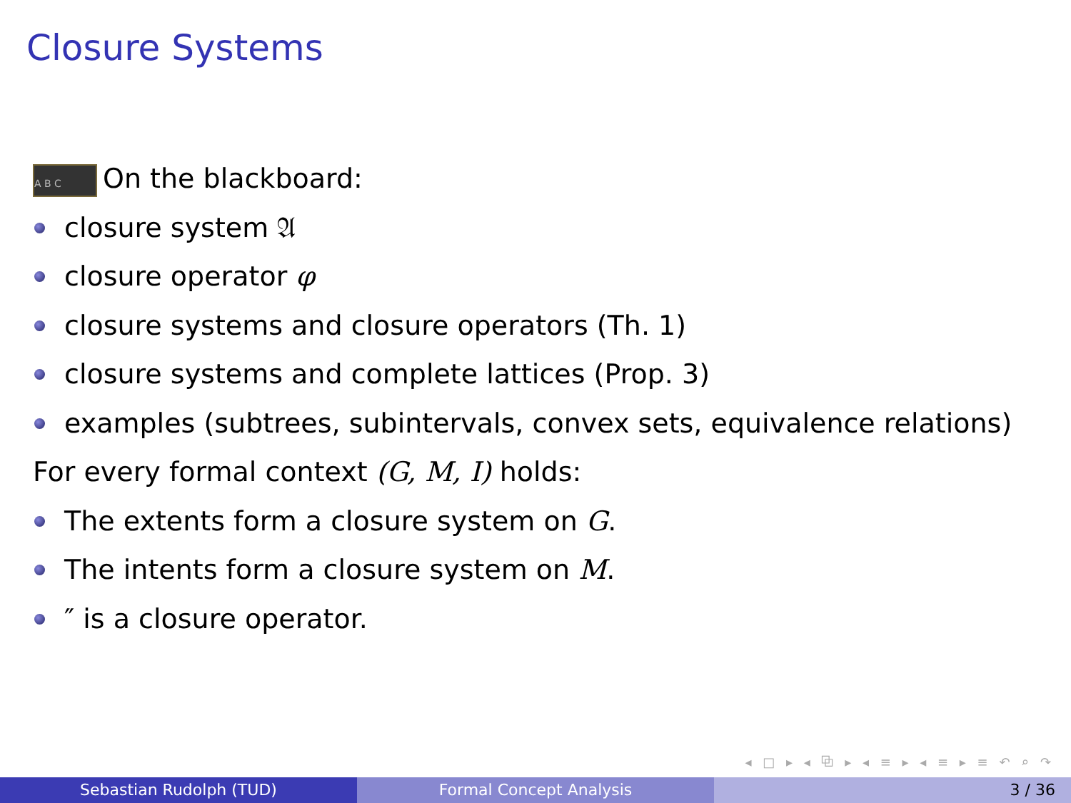Closure Systems
A B C On the blackboard:
closure system 𝔄
closure operator φ
closure systems and closure operators (Th. 1)
closure systems and complete lattices (Prop. 3)
examples (subtrees, subintervals, convex sets, equivalence relations)
For every formal context (G, M, I) holds:
The extents form a closure system on G.
The intents form a closure system on M.
″ is a closure operator.
◂ □ ▸ ◂ ⧉ ▸ ◂ ≡ ▸ ◂ ≡ ▸ ≡ ↶ ⌕ ↷
Sebastian Rudolph (TUD) Formal Concept Analysis 3 / 36